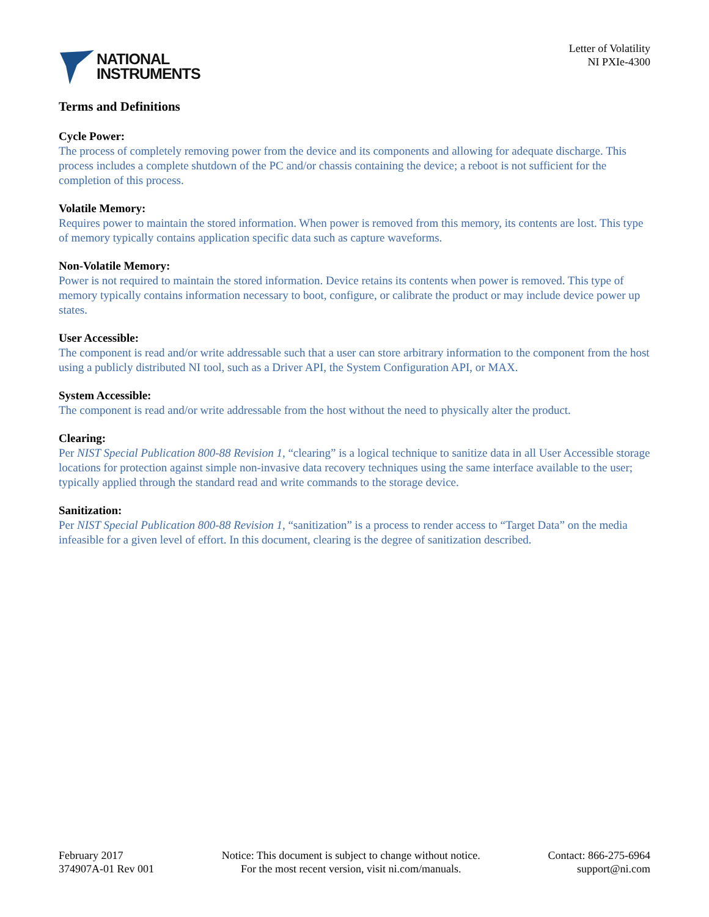NATIONAL
INSTRUMENTS
Letter of Volatility
NI PXIe-4300
Terms and Definitions
Cycle Power:
The process of completely removing power from the device and its components and allowing for adequate discharge. This process includes a complete shutdown of the PC and/or chassis containing the device; a reboot is not sufficient for the completion of this process.
Volatile Memory:
Requires power to maintain the stored information. When power is removed from this memory, its contents are lost. This type of memory typically contains application specific data such as capture waveforms.
Non-Volatile Memory:
Power is not required to maintain the stored information. Device retains its contents when power is removed. This type of memory typically contains information necessary to boot, configure, or calibrate the product or may include device power up states.
User Accessible:
The component is read and/or write addressable such that a user can store arbitrary information to the component from the host using a publicly distributed NI tool, such as a Driver API, the System Configuration API, or MAX.
System Accessible:
The component is read and/or write addressable from the host without the need to physically alter the product.
Clearing:
Per NIST Special Publication 800-88 Revision 1, “clearing” is a logical technique to sanitize data in all User Accessible storage locations for protection against simple non-invasive data recovery techniques using the same interface available to the user; typically applied through the standard read and write commands to the storage device.
Sanitization:
Per NIST Special Publication 800-88 Revision 1, “sanitization” is a process to render access to “Target Data” on the media infeasible for a given level of effort. In this document, clearing is the degree of sanitization described.
February 2017
374907A-01 Rev 001
Notice: This document is subject to change without notice.
For the most recent version, visit ni.com/manuals.
Contact: 866-275-6964
support@ni.com